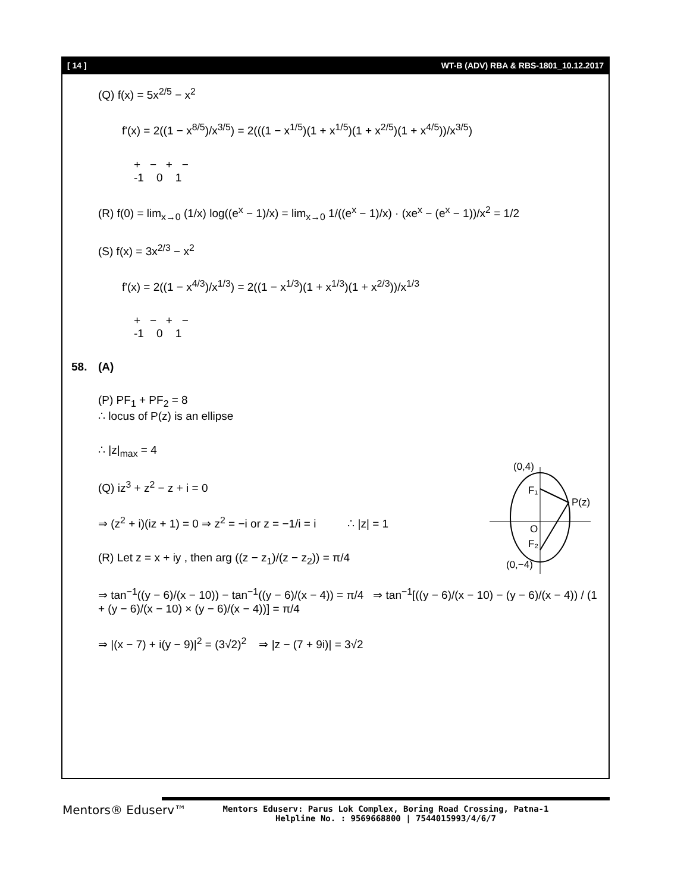[ 14 ] WT-B (ADV) RBA & RBS-1801_10.12.2017
(Q) f(x) = 5x<sup>2/5</sup> − x<sup>2</sup>
f'(x) = 2((1 − x<sup>8/5</sup>)/x<sup>3/5</sup>) = 2(((1 − x<sup>1/5</sup>)(1 + x<sup>1/5</sup>)(1 + x<sup>2/5</sup>)(1 + x<sup>4/5</sup>))/x<sup>3/5</sup>)
+ − + −
-1 0 1
(R) f(0) = lim<sub>x→0</sub> (1/x) log((e<sup>x</sup> − 1)/x) = lim<sub>x→0</sub> 1/((e<sup>x</sup> − 1)/x) · (xe<sup>x</sup> − (e<sup>x</sup> − 1))/x<sup>2</sup> = 1/2
(S) f(x) = 3x<sup>2/3</sup> − x<sup>2</sup>
f'(x) = 2((1 − x<sup>4/3</sup>)/x<sup>1/3</sup>) = 2((1 − x<sup>1/3</sup>)(1 + x<sup>1/3</sup>)(1 + x<sup>2/3</sup>))/x<sup>1/3</sup>
+ − + −
-1 0 1
58. (A)
(P) PF<sub>1</sub> + PF<sub>2</sub> = 8
∴ locus of P(z) is an ellipse
∴ |z|<sub>max</sub> = 4
(Q) iz<sup>3</sup> + z<sup>2</sup> − z + i = 0
⇒ (z<sup>2</sup> + i)(iz + 1) = 0 ⇒ z<sup>2</sup> = −i or z = −1/i = i ∴ |z| = 1
(R) Let z = x + iy , then arg ((z − z<sub>1</sub>)/(z − z<sub>2</sub>)) = π/4
⇒ tan<sup>−1</sup>((y − 6)/(x − 10)) − tan<sup>−1</sup>((y − 6)/(x − 4)) = π/4 ⇒ tan<sup>−1</sup>[((y − 6)/(x − 10) − (y − 6)/(x − 4)) / (1 + (y − 6)/(x − 10) × (y − 6)/(x − 4))] = π/4
⇒ |(x − 7) + i(y − 9)|<sup>2</sup> = (3√2)<sup>2</sup> ⇒ |z − (7 + 9i)| = 3√2
(0,4)
F₁
P(z)
O
F₂
(0,−4)
Mentors® Eduserv™
Mentors Eduserv: Parus Lok Complex, Boring Road Crossing, Patna-1
Helpline No. : 9569668800 | 7544015993/4/6/7